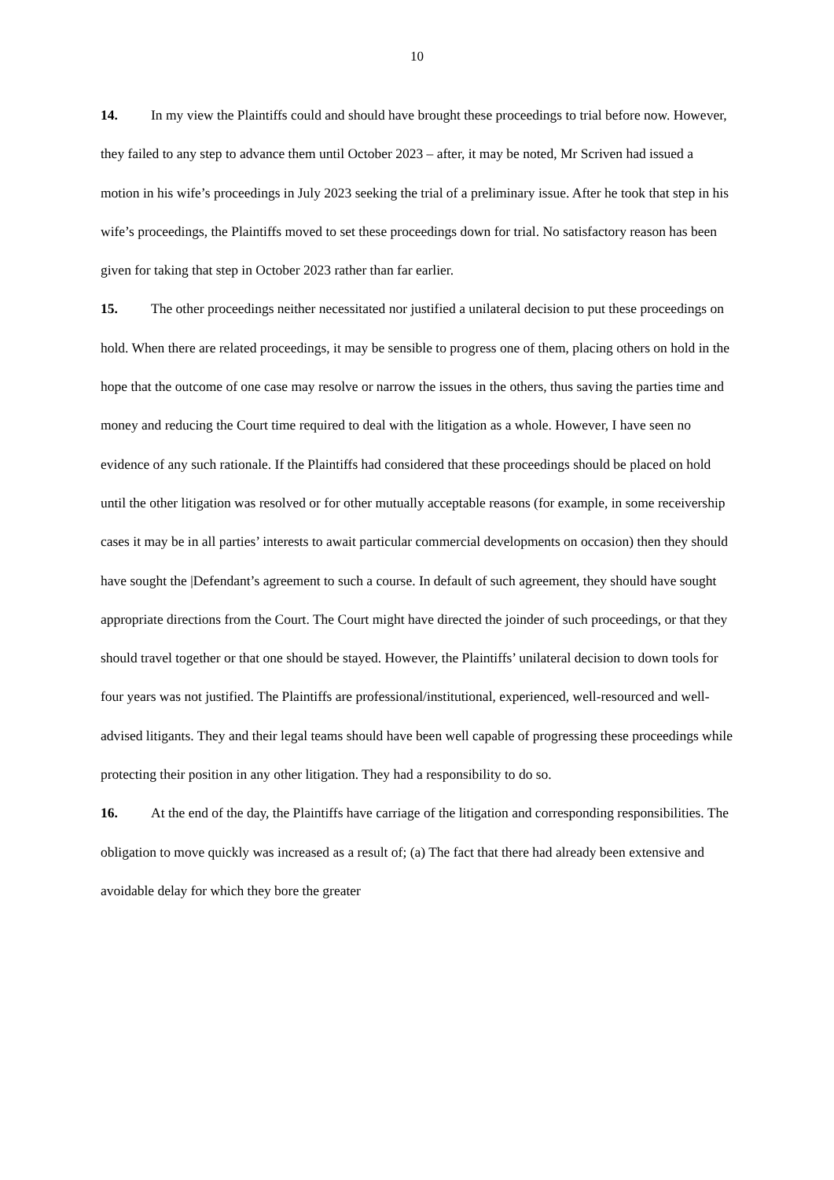10
14. In my view the Plaintiffs could and should have brought these proceedings to trial before now. However, they failed to any step to advance them until October 2023 – after, it may be noted, Mr Scriven had issued a motion in his wife’s proceedings in July 2023 seeking the trial of a preliminary issue. After he took that step in his wife’s proceedings, the Plaintiffs moved to set these proceedings down for trial. No satisfactory reason has been given for taking that step in October 2023 rather than far earlier.
15. The other proceedings neither necessitated nor justified a unilateral decision to put these proceedings on hold. When there are related proceedings, it may be sensible to progress one of them, placing others on hold in the hope that the outcome of one case may resolve or narrow the issues in the others, thus saving the parties time and money and reducing the Court time required to deal with the litigation as a whole. However, I have seen no evidence of any such rationale. If the Plaintiffs had considered that these proceedings should be placed on hold until the other litigation was resolved or for other mutually acceptable reasons (for example, in some receivership cases it may be in all parties’ interests to await particular commercial developments on occasion) then they should have sought the |Defendant’s agreement to such a course. In default of such agreement, they should have sought appropriate directions from the Court. The Court might have directed the joinder of such proceedings, or that they should travel together or that one should be stayed. However, the Plaintiffs’ unilateral decision to down tools for four years was not justified. The Plaintiffs are professional/institutional, experienced, well-resourced and well-advised litigants. They and their legal teams should have been well capable of progressing these proceedings while protecting their position in any other litigation. They had a responsibility to do so.
16. At the end of the day, the Plaintiffs have carriage of the litigation and corresponding responsibilities. The obligation to move quickly was increased as a result of; (a) The fact that there had already been extensive and avoidable delay for which they bore the greater